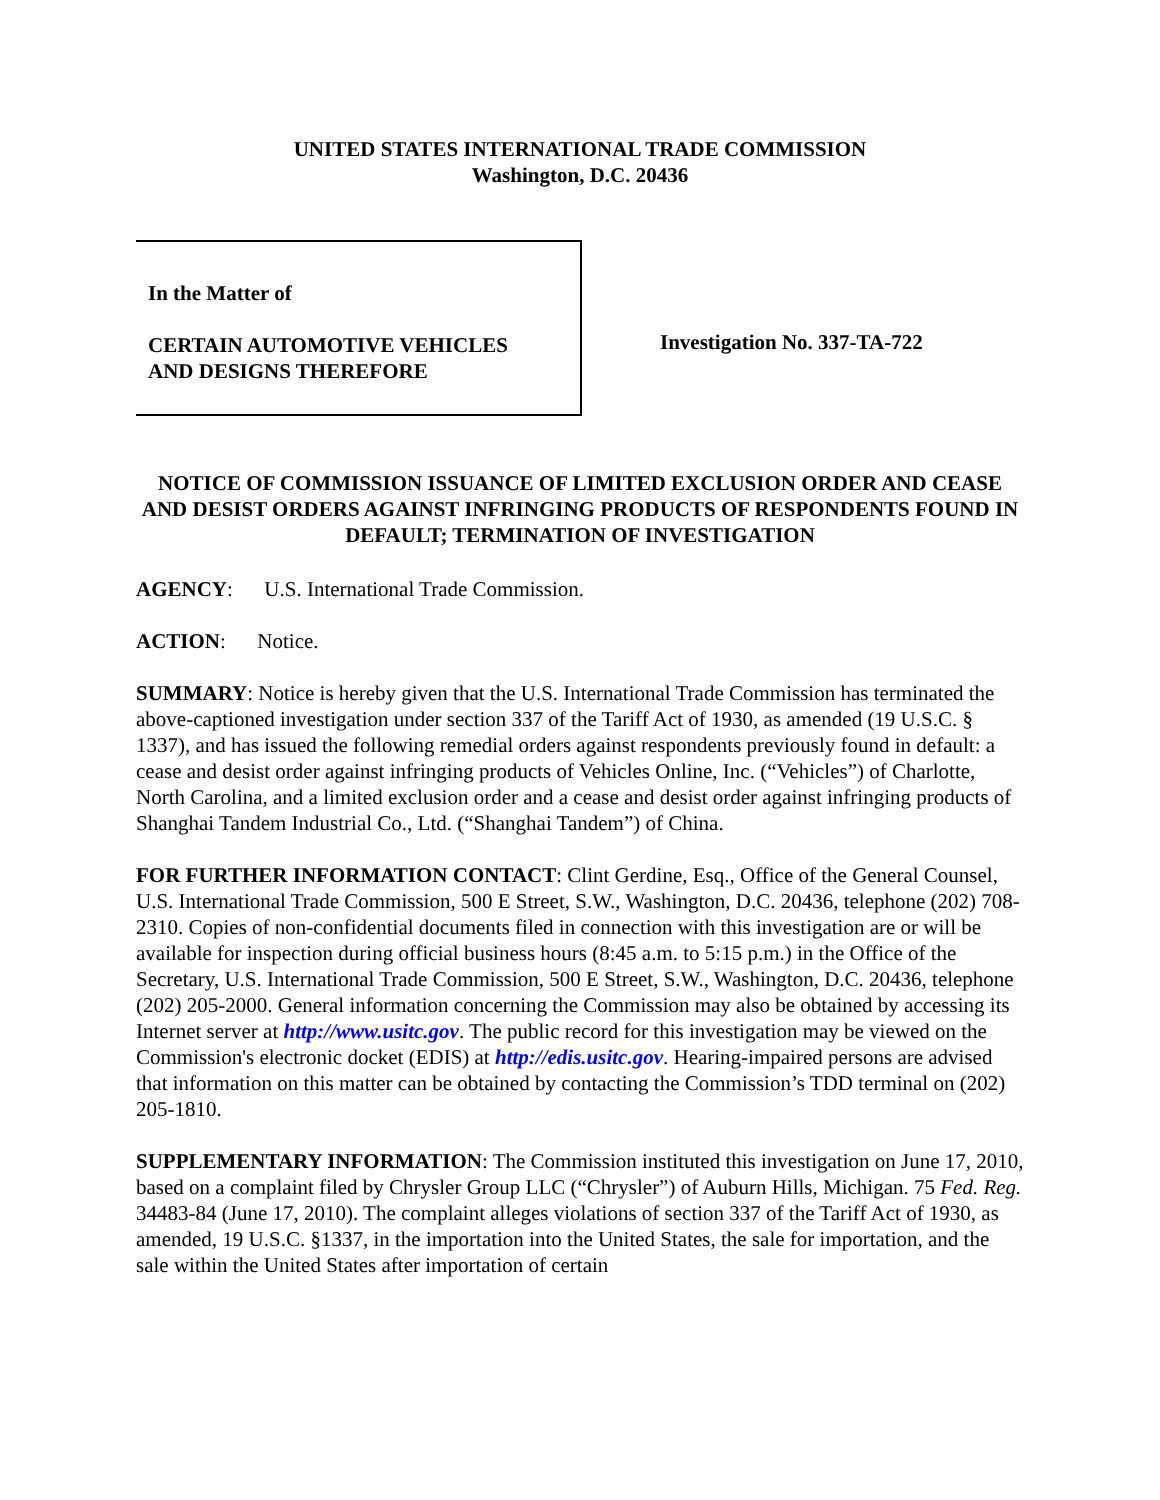UNITED STATES INTERNATIONAL TRADE COMMISSION
Washington, D.C. 20436
In the Matter of
CERTAIN AUTOMOTIVE VEHICLES
AND DESIGNS THEREFORE
Investigation No. 337-TA-722
NOTICE OF COMMISSION ISSUANCE OF LIMITED EXCLUSION ORDER AND CEASE AND DESIST ORDERS AGAINST INFRINGING PRODUCTS OF RESPONDENTS FOUND IN DEFAULT; TERMINATION OF INVESTIGATION
AGENCY: U.S. International Trade Commission.
ACTION: Notice.
SUMMARY: Notice is hereby given that the U.S. International Trade Commission has terminated the above-captioned investigation under section 337 of the Tariff Act of 1930, as amended (19 U.S.C. § 1337), and has issued the following remedial orders against respondents previously found in default: a cease and desist order against infringing products of Vehicles Online, Inc. (“Vehicles”) of Charlotte, North Carolina, and a limited exclusion order and a cease and desist order against infringing products of Shanghai Tandem Industrial Co., Ltd. (“Shanghai Tandem”) of China.
FOR FURTHER INFORMATION CONTACT: Clint Gerdine, Esq., Office of the General Counsel, U.S. International Trade Commission, 500 E Street, S.W., Washington, D.C. 20436, telephone (202) 708-2310. Copies of non-confidential documents filed in connection with this investigation are or will be available for inspection during official business hours (8:45 a.m. to 5:15 p.m.) in the Office of the Secretary, U.S. International Trade Commission, 500 E Street, S.W., Washington, D.C. 20436, telephone (202) 205-2000. General information concerning the Commission may also be obtained by accessing its Internet server at http://www.usitc.gov. The public record for this investigation may be viewed on the Commission's electronic docket (EDIS) at http://edis.usitc.gov. Hearing-impaired persons are advised that information on this matter can be obtained by contacting the Commission’s TDD terminal on (202) 205-1810.
SUPPLEMENTARY INFORMATION: The Commission instituted this investigation on June 17, 2010, based on a complaint filed by Chrysler Group LLC (“Chrysler”) of Auburn Hills, Michigan. 75 Fed. Reg. 34483-84 (June 17, 2010). The complaint alleges violations of section 337 of the Tariff Act of 1930, as amended, 19 U.S.C. §1337, in the importation into the United States, the sale for importation, and the sale within the United States after importation of certain